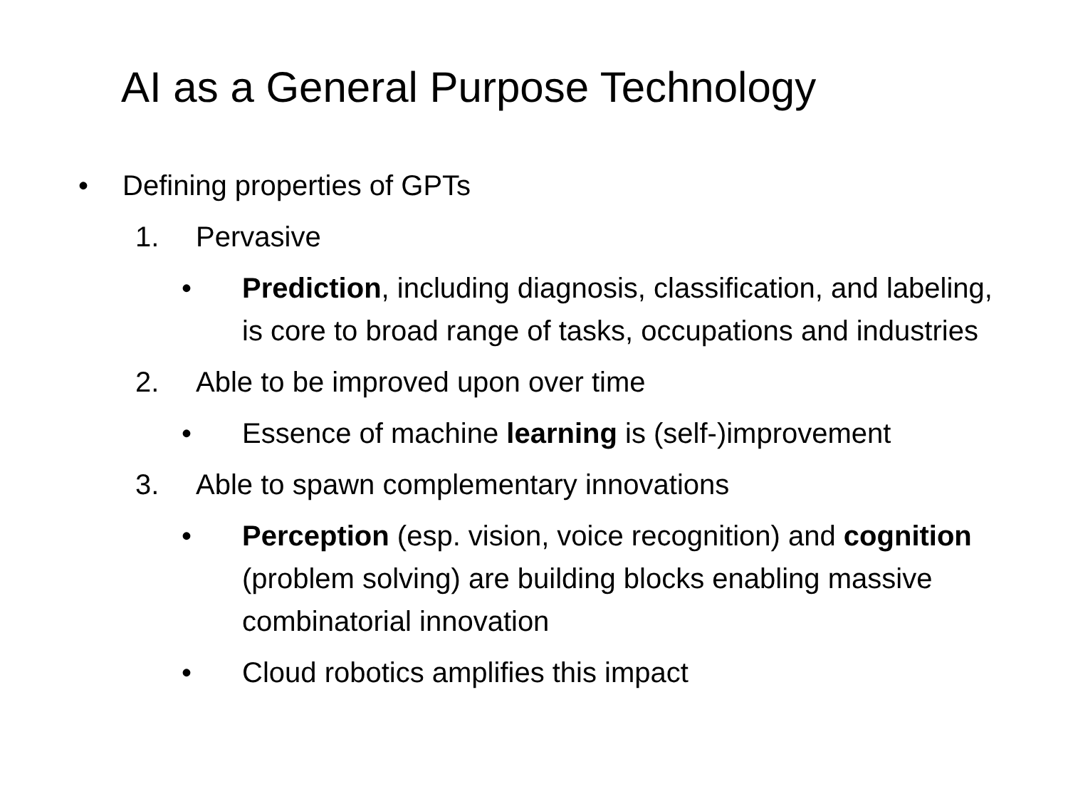AI as a General Purpose Technology
• Defining properties of GPTs
1. Pervasive
• Prediction, including diagnosis, classification, and labeling, is core to broad range of tasks, occupations and industries
2. Able to be improved upon over time
• Essence of machine learning is (self-)improvement
3. Able to spawn complementary innovations
• Perception (esp. vision, voice recognition) and cognition (problem solving) are building blocks enabling massive combinatorial innovation
• Cloud robotics amplifies this impact